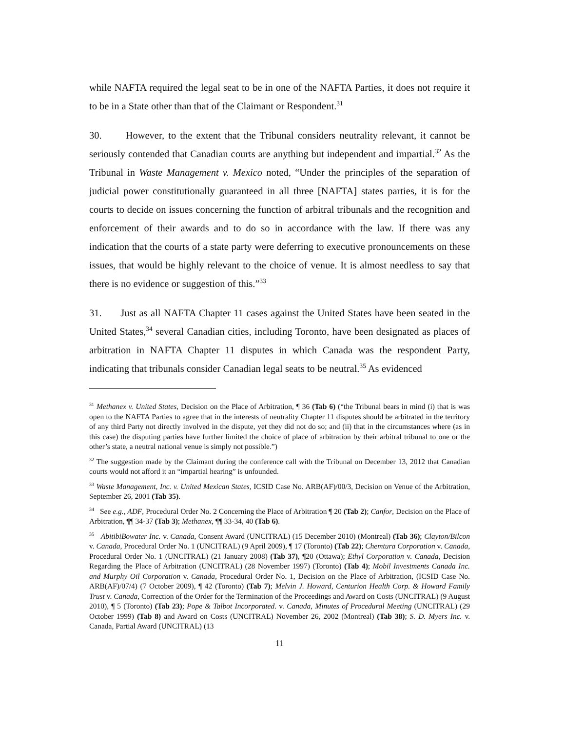while NAFTA required the legal seat to be in one of the NAFTA Parties, it does not require it to be in a State other than that of the Claimant or Respondent.<sup>31</sup>
30. However, to the extent that the Tribunal considers neutrality relevant, it cannot be seriously contended that Canadian courts are anything but independent and impartial.<sup>32</sup> As the Tribunal in Waste Management v. Mexico noted, “Under the principles of the separation of judicial power constitutionally guaranteed in all three [NAFTA] states parties, it is for the courts to decide on issues concerning the function of arbitral tribunals and the recognition and enforcement of their awards and to do so in accordance with the law. If there was any indication that the courts of a state party were deferring to executive pronouncements on these issues, that would be highly relevant to the choice of venue. It is almost needless to say that there is no evidence or suggestion of this.”<sup>33</sup>
31. Just as all NAFTA Chapter 11 cases against the United States have been seated in the United States,<sup>34</sup> several Canadian cities, including Toronto, have been designated as places of arbitration in NAFTA Chapter 11 disputes in which Canada was the respondent Party, indicating that tribunals consider Canadian legal seats to be neutral.<sup>35</sup> As evidenced
<sup>31</sup> Methanex v. United States, Decision on the Place of Arbitration, ¶ 36 (Tab 6) (“the Tribunal bears in mind (i) that is was open to the NAFTA Parties to agree that in the interests of neutrality Chapter 11 disputes should be arbitrated in the territory of any third Party not directly involved in the dispute, yet they did not do so; and (ii) that in the circumstances where (as in this case) the disputing parties have further limited the choice of place of arbitration by their arbitral tribunal to one or the other’s state, a neutral national venue is simply not possible.”)
<sup>32</sup> The suggestion made by the Claimant during the conference call with the Tribunal on December 13, 2012 that Canadian courts would not afford it an “impartial hearing” is unfounded.
<sup>33</sup> Waste Management, Inc. v. United Mexican States, ICSID Case No. ARB(AF)/00/3, Decision on Venue of the Arbitration, September 26, 2001 (Tab 35).
<sup>34</sup> See e.g., ADF, Procedural Order No. 2 Concerning the Place of Arbitration ¶ 20 (Tab 2); Canfor, Decision on the Place of Arbitration, ¶¶ 34-37 (Tab 3); Methanex, ¶¶ 33-34, 40 (Tab 6).
<sup>35</sup> AbitibiBowater Inc. v. Canada, Consent Award (UNCITRAL) (15 December 2010) (Montreal) (Tab 36); Clayton/Bilcon v. Canada, Procedural Order No. 1 (UNCITRAL) (9 April 2009), ¶ 17 (Toronto) (Tab 22); Chemtura Corporation v. Canada, Procedural Order No. 1 (UNCITRAL) (21 January 2008) (Tab 37), ¶20 (Ottawa); Ethyl Corporation v. Canada, Decision Regarding the Place of Arbitration (UNCITRAL) (28 November 1997) (Toronto) (Tab 4); Mobil Investments Canada Inc. and Murphy Oil Corporation v. Canada, Procedural Order No. 1, Decision on the Place of Arbitration, (ICSID Case No. ARB(AF)/07/4) (7 October 2009), ¶ 42 (Toronto) (Tab 7); Melvin J. Howard, Centurion Health Corp. & Howard Family Trust v. Canada, Correction of the Order for the Termination of the Proceedings and Award on Costs (UNCITRAL) (9 August 2010), ¶ 5 (Toronto) (Tab 23); Pope & Talbot Incorporated. v. Canada, Minutes of Procedural Meeting (UNCITRAL) (29 October 1999) (Tab 8) and Award on Costs (UNCITRAL) November 26, 2002 (Montreal) (Tab 38); S. D. Myers Inc. v. Canada, Partial Award (UNCITRAL) (13
11